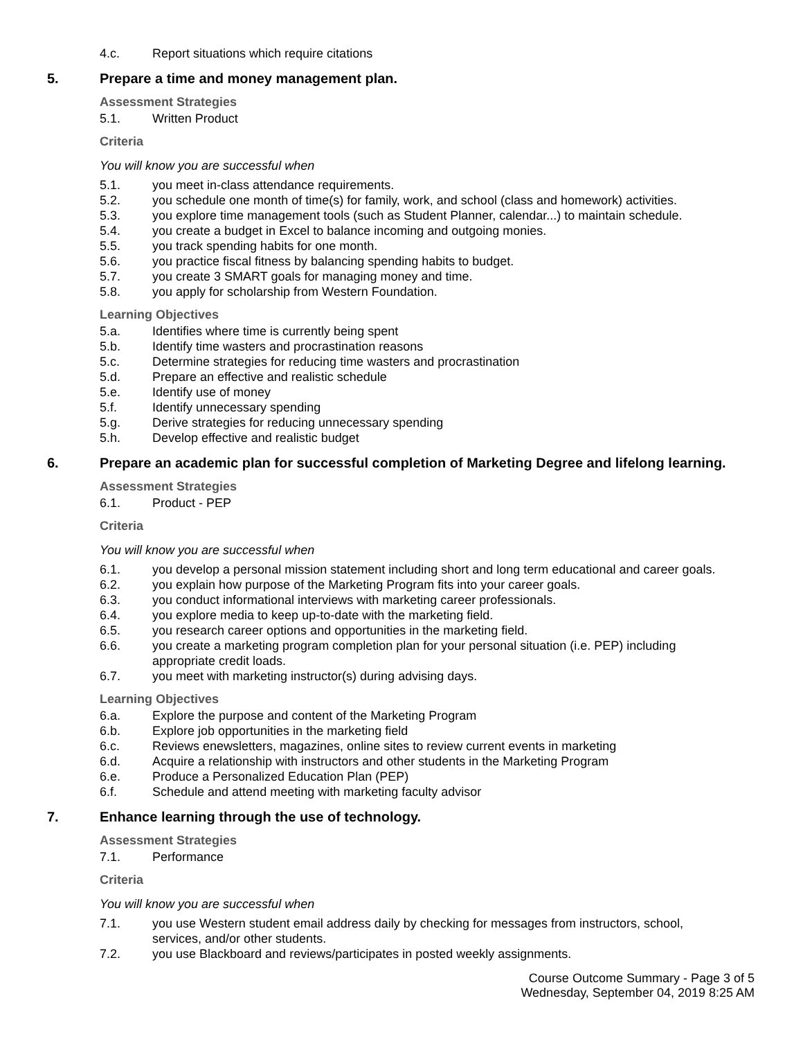4.c. Report situations which require citations
5. Prepare a time and money management plan.
Assessment Strategies
5.1. Written Product
Criteria
You will know you are successful when
5.1. you meet in-class attendance requirements.
5.2. you schedule one month of time(s) for family, work, and school (class and homework) activities.
5.3. you explore time management tools (such as Student Planner, calendar...) to maintain schedule.
5.4. you create a budget in Excel to balance incoming and outgoing monies.
5.5. you track spending habits for one month.
5.6. you practice fiscal fitness by balancing spending habits to budget.
5.7. you create 3 SMART goals for managing money and time.
5.8. you apply for scholarship from Western Foundation.
Learning Objectives
5.a. Identifies where time is currently being spent
5.b. Identify time wasters and procrastination reasons
5.c. Determine strategies for reducing time wasters and procrastination
5.d. Prepare an effective and realistic schedule
5.e. Identify use of money
5.f. Identify unnecessary spending
5.g. Derive strategies for reducing unnecessary spending
5.h. Develop effective and realistic budget
6. Prepare an academic plan for successful completion of Marketing Degree and lifelong learning.
Assessment Strategies
6.1. Product - PEP
Criteria
You will know you are successful when
6.1. you develop a personal mission statement including short and long term educational and career goals.
6.2. you explain how purpose of the Marketing Program fits into your career goals.
6.3. you conduct informational interviews with marketing career professionals.
6.4. you explore media to keep up-to-date with the marketing field.
6.5. you research career options and opportunities in the marketing field.
6.6. you create a marketing program completion plan for your personal situation (i.e. PEP) including
appropriate credit loads.
6.7. you meet with marketing instructor(s) during advising days.
Learning Objectives
6.a. Explore the purpose and content of the Marketing Program
6.b. Explore job opportunities in the marketing field
6.c. Reviews enewsletters, magazines, online sites to review current events in marketing
6.d. Acquire a relationship with instructors and other students in the Marketing Program
6.e. Produce a Personalized Education Plan (PEP)
6.f. Schedule and attend meeting with marketing faculty advisor
7. Enhance learning through the use of technology.
Assessment Strategies
7.1. Performance
Criteria
You will know you are successful when
7.1. you use Western student email address daily by checking for messages from instructors, school,
services, and/or other students.
7.2. you use Blackboard and reviews/participates in posted weekly assignments.
Course Outcome Summary - Page 3 of 5
Wednesday, September 04, 2019 8:25 AM